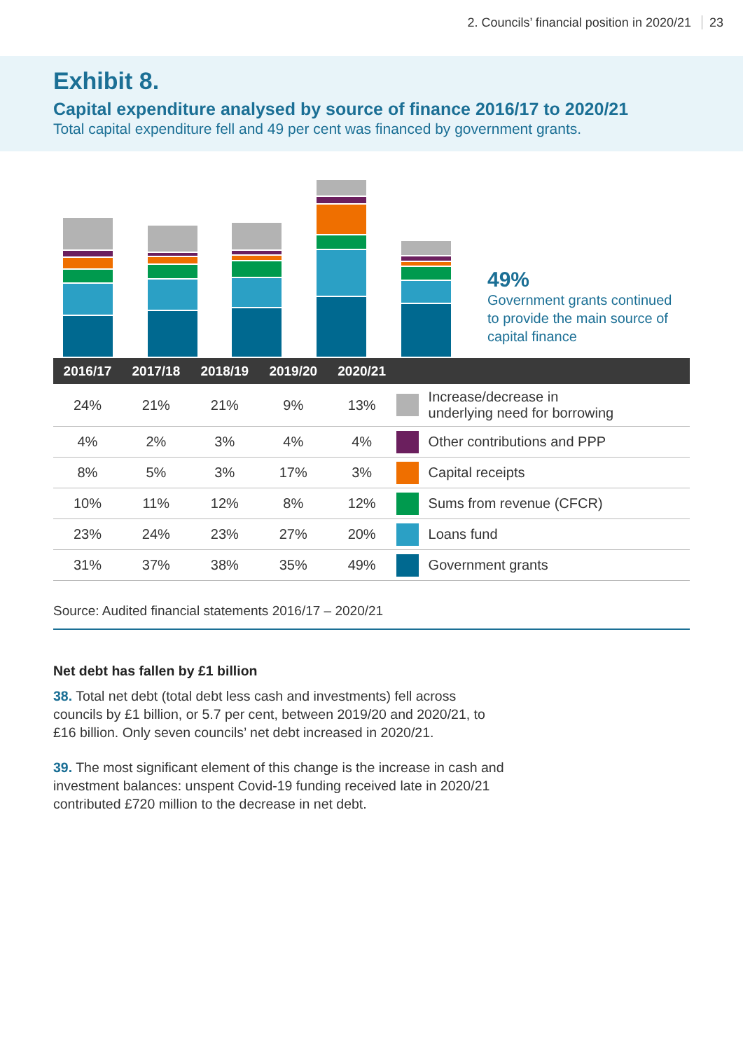2. Councils’ financial position in 2020/21 23
Exhibit 8.
Capital expenditure analysed by source of finance 2016/17 to 2020/21
Total capital expenditure fell and 49 per cent was financed by government grants.
49%
Government grants continued
to provide the main source of
capital finance
| 2016/17 | 2017/18 | 2018/19 | 2019/20 | 2020/21 | | |
| --- | --- | --- | --- | --- | --- | --- |
| 24% | 21% | 21% | 9% | 13% | | Increase/decrease in underlying need for borrowing |
| 4% | 2% | 3% | 4% | 4% | | Other contributions and PPP |
| 8% | 5% | 3% | 17% | 3% | | Capital receipts |
| 10% | 11% | 12% | 8% | 12% | | Sums from revenue (CFCR) |
| 23% | 24% | 23% | 27% | 20% | | Loans fund |
| 31% | 37% | 38% | 35% | 49% | | Government grants |
Source: Audited financial statements 2016/17 – 2020/21
Net debt has fallen by £1 billion
38. Total net debt (total debt less cash and investments) fell across councils by £1 billion, or 5.7 per cent, between 2019/20 and 2020/21, to £16 billion. Only seven councils’ net debt increased in 2020/21.
39. The most significant element of this change is the increase in cash and investment balances: unspent Covid-19 funding received late in 2020/21 contributed £720 million to the decrease in net debt.